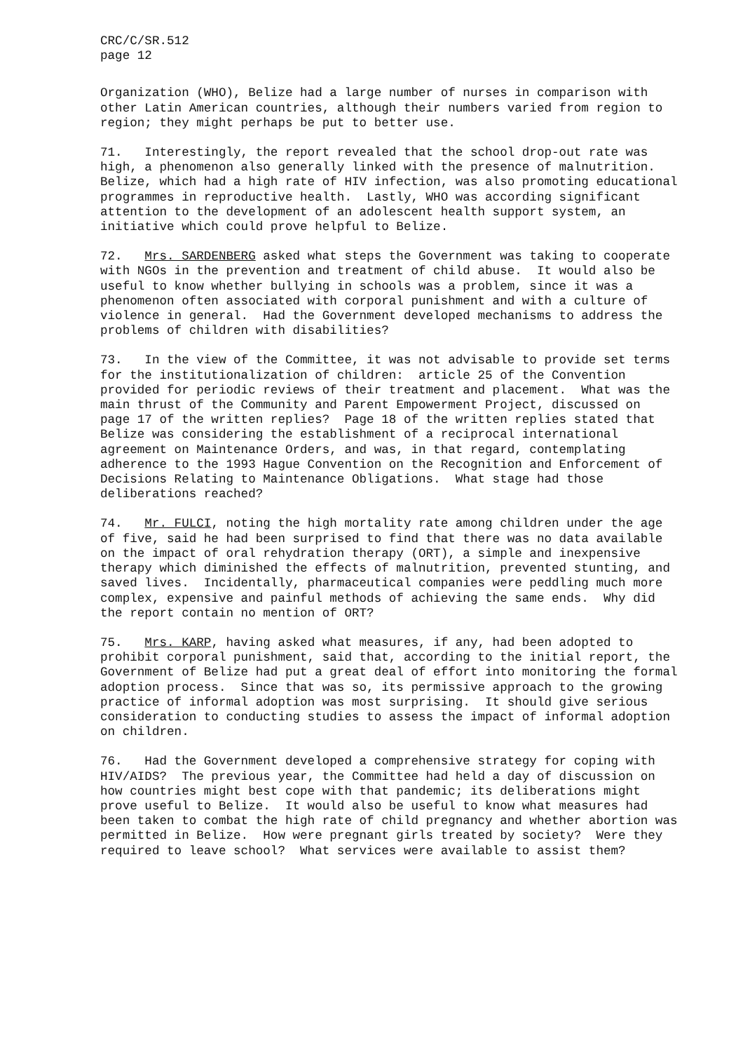CRC/C/SR.512 page 12
Organization (WHO), Belize had a large number of nurses in comparison with other Latin American countries, although their numbers varied from region to region; they might perhaps be put to better use.
71. Interestingly, the report revealed that the school drop-out rate was high, a phenomenon also generally linked with the presence of malnutrition. Belize, which had a high rate of HIV infection, was also promoting educational programmes in reproductive health. Lastly, WHO was according significant attention to the development of an adolescent health support system, an initiative which could prove helpful to Belize.
72. Mrs. SARDENBERG asked what steps the Government was taking to cooperate with NGOs in the prevention and treatment of child abuse. It would also be useful to know whether bullying in schools was a problem, since it was a phenomenon often associated with corporal punishment and with a culture of violence in general. Had the Government developed mechanisms to address the problems of children with disabilities?
73. In the view of the Committee, it was not advisable to provide set terms for the institutionalization of children: article 25 of the Convention provided for periodic reviews of their treatment and placement. What was the main thrust of the Community and Parent Empowerment Project, discussed on page 17 of the written replies? Page 18 of the written replies stated that Belize was considering the establishment of a reciprocal international agreement on Maintenance Orders, and was, in that regard, contemplating adherence to the 1993 Hague Convention on the Recognition and Enforcement of Decisions Relating to Maintenance Obligations. What stage had those deliberations reached?
74. Mr. FULCI, noting the high mortality rate among children under the age of five, said he had been surprised to find that there was no data available on the impact of oral rehydration therapy (ORT), a simple and inexpensive therapy which diminished the effects of malnutrition, prevented stunting, and saved lives. Incidentally, pharmaceutical companies were peddling much more complex, expensive and painful methods of achieving the same ends. Why did the report contain no mention of ORT?
75. Mrs. KARP, having asked what measures, if any, had been adopted to prohibit corporal punishment, said that, according to the initial report, the Government of Belize had put a great deal of effort into monitoring the formal adoption process. Since that was so, its permissive approach to the growing practice of informal adoption was most surprising. It should give serious consideration to conducting studies to assess the impact of informal adoption on children.
76. Had the Government developed a comprehensive strategy for coping with HIV/AIDS? The previous year, the Committee had held a day of discussion on how countries might best cope with that pandemic; its deliberations might prove useful to Belize. It would also be useful to know what measures had been taken to combat the high rate of child pregnancy and whether abortion was permitted in Belize. How were pregnant girls treated by society? Were they required to leave school? What services were available to assist them?